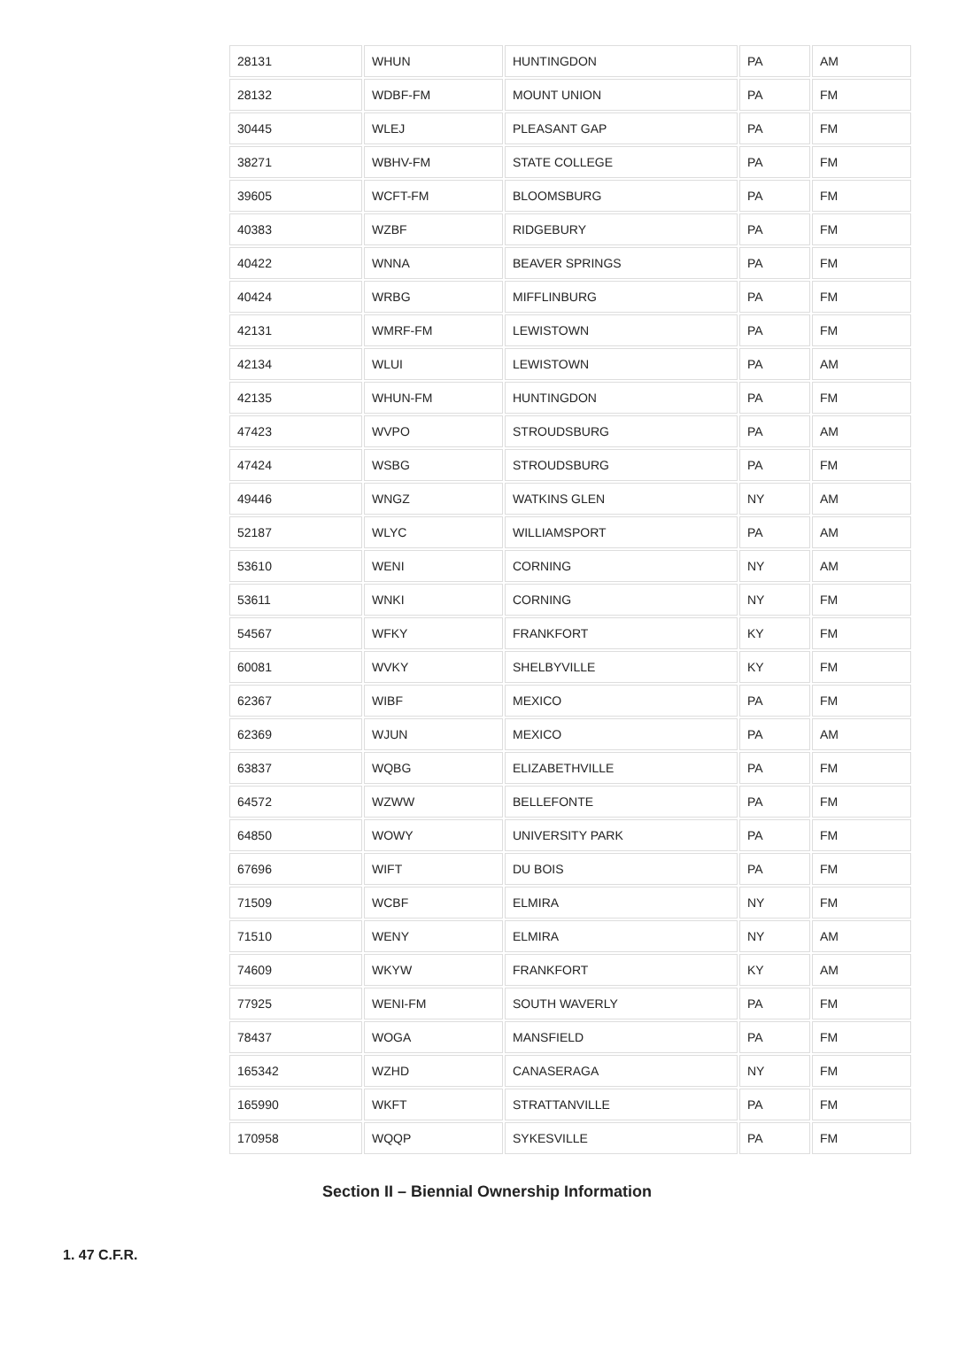| 28131 | WHUN | HUNTINGDON | PA | AM |
| 28132 | WDBF-FM | MOUNT UNION | PA | FM |
| 30445 | WLEJ | PLEASANT GAP | PA | FM |
| 38271 | WBHV-FM | STATE COLLEGE | PA | FM |
| 39605 | WCFT-FM | BLOOMSBURG | PA | FM |
| 40383 | WZBF | RIDGEBURY | PA | FM |
| 40422 | WNNA | BEAVER SPRINGS | PA | FM |
| 40424 | WRBG | MIFFLINBURG | PA | FM |
| 42131 | WMRF-FM | LEWISTOWN | PA | FM |
| 42134 | WLUI | LEWISTOWN | PA | AM |
| 42135 | WHUN-FM | HUNTINGDON | PA | FM |
| 47423 | WVPO | STROUDSBURG | PA | AM |
| 47424 | WSBG | STROUDSBURG | PA | FM |
| 49446 | WNGZ | WATKINS GLEN | NY | AM |
| 52187 | WLYC | WILLIAMSPORT | PA | AM |
| 53610 | WENI | CORNING | NY | AM |
| 53611 | WNKI | CORNING | NY | FM |
| 54567 | WFKY | FRANKFORT | KY | FM |
| 60081 | WVKY | SHELBYVILLE | KY | FM |
| 62367 | WIBF | MEXICO | PA | FM |
| 62369 | WJUN | MEXICO | PA | AM |
| 63837 | WQBG | ELIZABETHVILLE | PA | FM |
| 64572 | WZWW | BELLEFONTE | PA | FM |
| 64850 | WOWY | UNIVERSITY PARK | PA | FM |
| 67696 | WIFT | DU BOIS | PA | FM |
| 71509 | WCBF | ELMIRA | NY | FM |
| 71510 | WENY | ELMIRA | NY | AM |
| 74609 | WKYW | FRANKFORT | KY | AM |
| 77925 | WENI-FM | SOUTH WAVERLY | PA | FM |
| 78437 | WOGA | MANSFIELD | PA | FM |
| 165342 | WZHD | CANASERAGA | NY | FM |
| 165990 | WKFT | STRATTANVILLE | PA | FM |
| 170958 | WQQP | SYKESVILLE | PA | FM |
Section II – Biennial Ownership Information
1. 47 C.F.R.